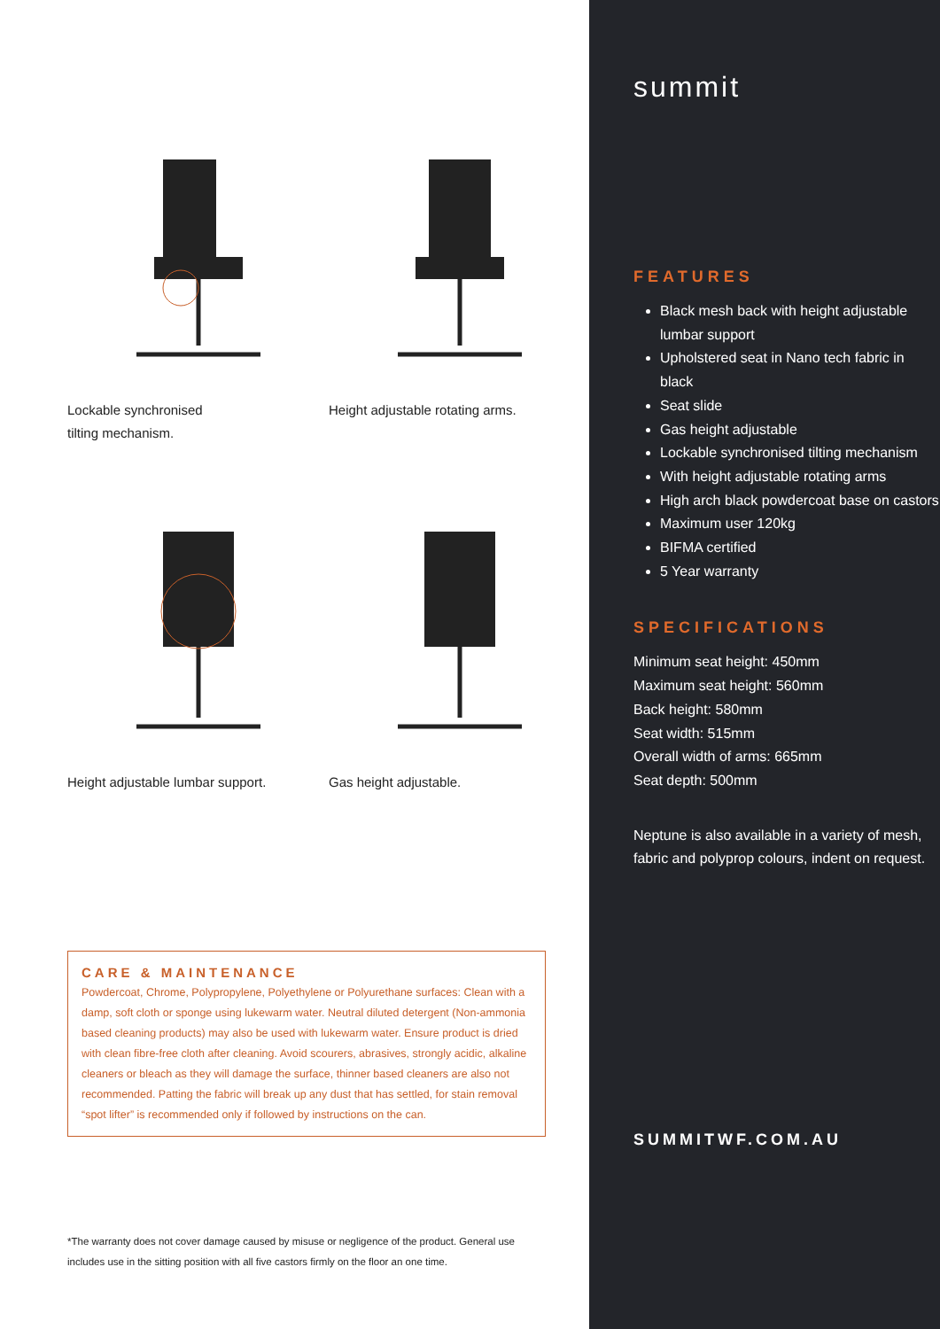Lockable synchronised
tilting mechanism.
Height adjustable rotating arms.
Height adjustable lumbar support.
Gas height adjustable.
CARE & MAINTENANCE
Powdercoat, Chrome, Polypropylene, Polyethylene or Polyurethane surfaces: Clean with a damp, soft cloth or sponge using lukewarm water. Neutral diluted detergent (Non-ammonia based cleaning products) may also be used with lukewarm water. Ensure product is dried with clean fibre-free cloth after cleaning. Avoid scourers, abrasives, strongly acidic, alkaline cleaners or bleach as they will damage the surface, thinner based cleaners are also not recommended. Patting the fabric will break up any dust that has settled, for stain removal “spot lifter” is recommended only if followed by instructions on the can.
*The warranty does not cover damage caused by misuse or negligence of the product. General use includes use in the sitting position with all five castors firmly on the floor an one time.
summit
FEATURES
Black mesh back with height adjustable lumbar support
Upholstered seat in Nano tech fabric in black
Seat slide
Gas height adjustable
Lockable synchronised tilting mechanism
With height adjustable rotating arms
High arch black powdercoat base on castors
Maximum user 120kg
BIFMA certified
5 Year warranty
SPECIFICATIONS
Minimum seat height: 450mm
Maximum seat height: 560mm
Back height: 580mm
Seat width: 515mm
Overall width of arms: 665mm
Seat depth: 500mm
Neptune is also available in a variety of mesh, fabric and polyprop colours, indent on request.
SUMMITWF.COM.AU